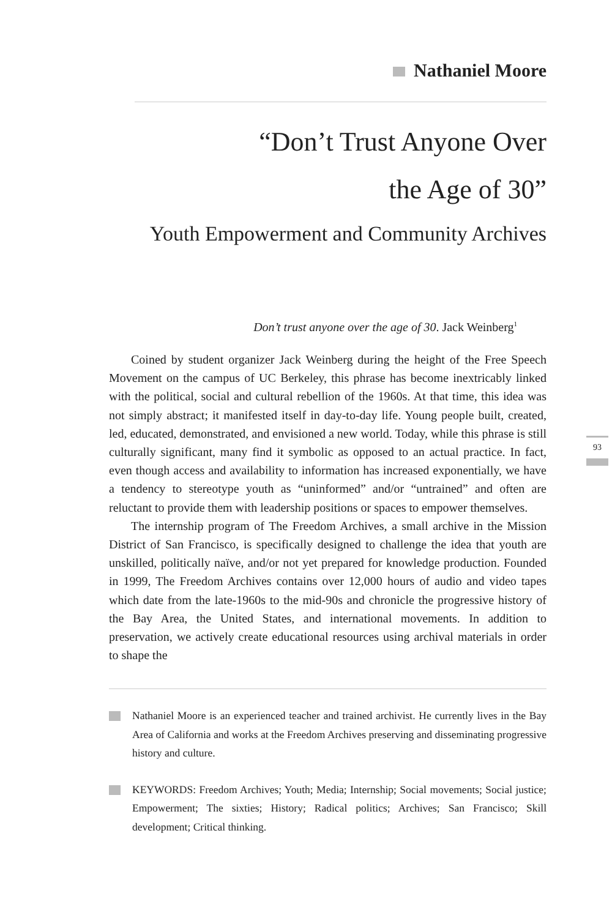Nathaniel Moore
“Don’t Trust Anyone Over
the Age of 30”
Youth Empowerment and Community Archives
Don’t trust anyone over the age of 30. Jack Weinberg<sup>1</sup>
Coined by student organizer Jack Weinberg during the height of the Free Speech Movement on the campus of UC Berkeley, this phrase has become inextricably linked with the political, social and cultural rebellion of the 1960s. At that time, this idea was not simply abstract; it manifested itself in day-to-day life. Young people built, created, led, educated, demonstrated, and envisioned a new world. Today, while this phrase is still culturally significant, many find it symbolic as opposed to an actual practice. In fact, even though access and availability to information has increased exponentially, we have a tendency to stereotype youth as “uninformed” and/or “untrained” and often are reluctant to provide them with leadership positions or spaces to empower themselves.
The internship program of The Freedom Archives, a small archive in the Mission District of San Francisco, is specifically designed to challenge the idea that youth are unskilled, politically naïve, and/or not yet prepared for knowledge production. Founded in 1999, The Freedom Archives contains over 12,000 hours of audio and video tapes which date from the late-1960s to the mid-90s and chronicle the progressive history of the Bay Area, the United States, and international movements. In addition to preservation, we actively create educational resources using archival materials in order to shape the
Nathaniel Moore is an experienced teacher and trained archivist. He currently lives in the Bay Area of California and works at the Freedom Archives preserving and disseminating progressive history and culture.
KEYWORDS: Freedom Archives; Youth; Media; Internship; Social movements; Social justice; Empowerment; The sixties; History; Radical politics; Archives; San Francisco; Skill development; Critical thinking.
93